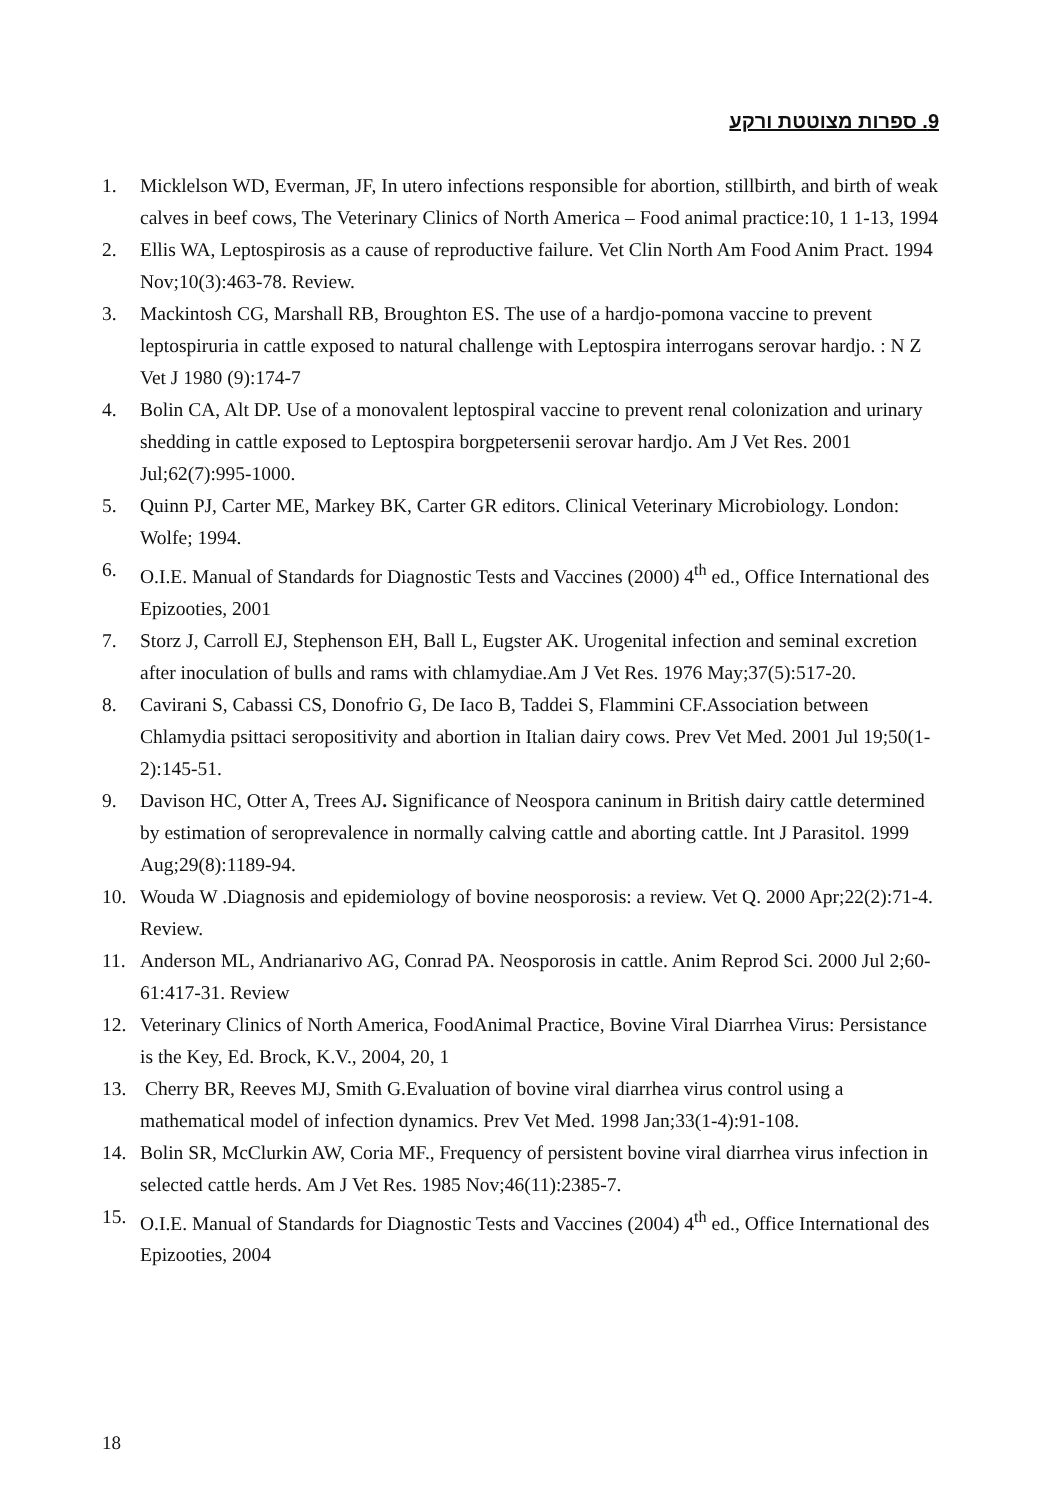9. ספרות מצוטטת ורקע
1. Micklelson WD, Everman, JF, In utero infections responsible for abortion, stillbirth, and birth of weak calves in beef cows, The Veterinary Clinics of North America – Food animal practice:10, 1 1-13, 1994
2. Ellis WA, Leptospirosis as a cause of reproductive failure. Vet Clin North Am Food Anim Pract. 1994 Nov;10(3):463-78. Review.
3. Mackintosh CG, Marshall RB, Broughton ES. The use of a hardjo-pomona vaccine to prevent leptospiruria in cattle exposed to natural challenge with Leptospira interrogans serovar hardjo. : N Z Vet J 1980 (9):174-7
4. Bolin CA, Alt DP. Use of a monovalent leptospiral vaccine to prevent renal colonization and urinary shedding in cattle exposed to Leptospira borgpetersenii serovar hardjo. Am J Vet Res. 2001 Jul;62(7):995-1000.
5. Quinn PJ, Carter ME, Markey BK, Carter GR editors. Clinical Veterinary Microbiology. London: Wolfe; 1994.
6. O.I.E. Manual of Standards for Diagnostic Tests and Vaccines (2000) 4<sup>th</sup> ed., Office International des Epizooties, 2001
7. Storz J, Carroll EJ, Stephenson EH, Ball L, Eugster AK. Urogenital infection and seminal excretion after inoculation of bulls and rams with chlamydiae.Am J Vet Res. 1976 May;37(5):517-20.
8. Cavirani S, Cabassi CS, Donofrio G, De Iaco B, Taddei S, Flammini CF.Association between Chlamydia psittaci seropositivity and abortion in Italian dairy cows. Prev Vet Med. 2001 Jul 19;50(1-2):145-51.
9. Davison HC, Otter A, Trees AJ. Significance of Neospora caninum in British dairy cattle determined by estimation of seroprevalence in normally calving cattle and aborting cattle. Int J Parasitol. 1999 Aug;29(8):1189-94.
10. Wouda W .Diagnosis and epidemiology of bovine neosporosis: a review. Vet Q. 2000 Apr;22(2):71-4. Review.
11. Anderson ML, Andrianarivo AG, Conrad PA. Neosporosis in cattle. Anim Reprod Sci. 2000 Jul 2;60-61:417-31. Review
12. Veterinary Clinics of North America, FoodAnimal Practice, Bovine Viral Diarrhea Virus: Persistance is the Key, Ed. Brock, K.V., 2004, 20, 1
13. Cherry BR, Reeves MJ, Smith G.Evaluation of bovine viral diarrhea virus control using a mathematical model of infection dynamics. Prev Vet Med. 1998 Jan;33(1-4):91-108.
14. Bolin SR, McClurkin AW, Coria MF., Frequency of persistent bovine viral diarrhea virus infection in selected cattle herds. Am J Vet Res. 1985 Nov;46(11):2385-7.
15. O.I.E. Manual of Standards for Diagnostic Tests and Vaccines (2004) 4<sup>th</sup> ed., Office International des Epizooties, 2004
18